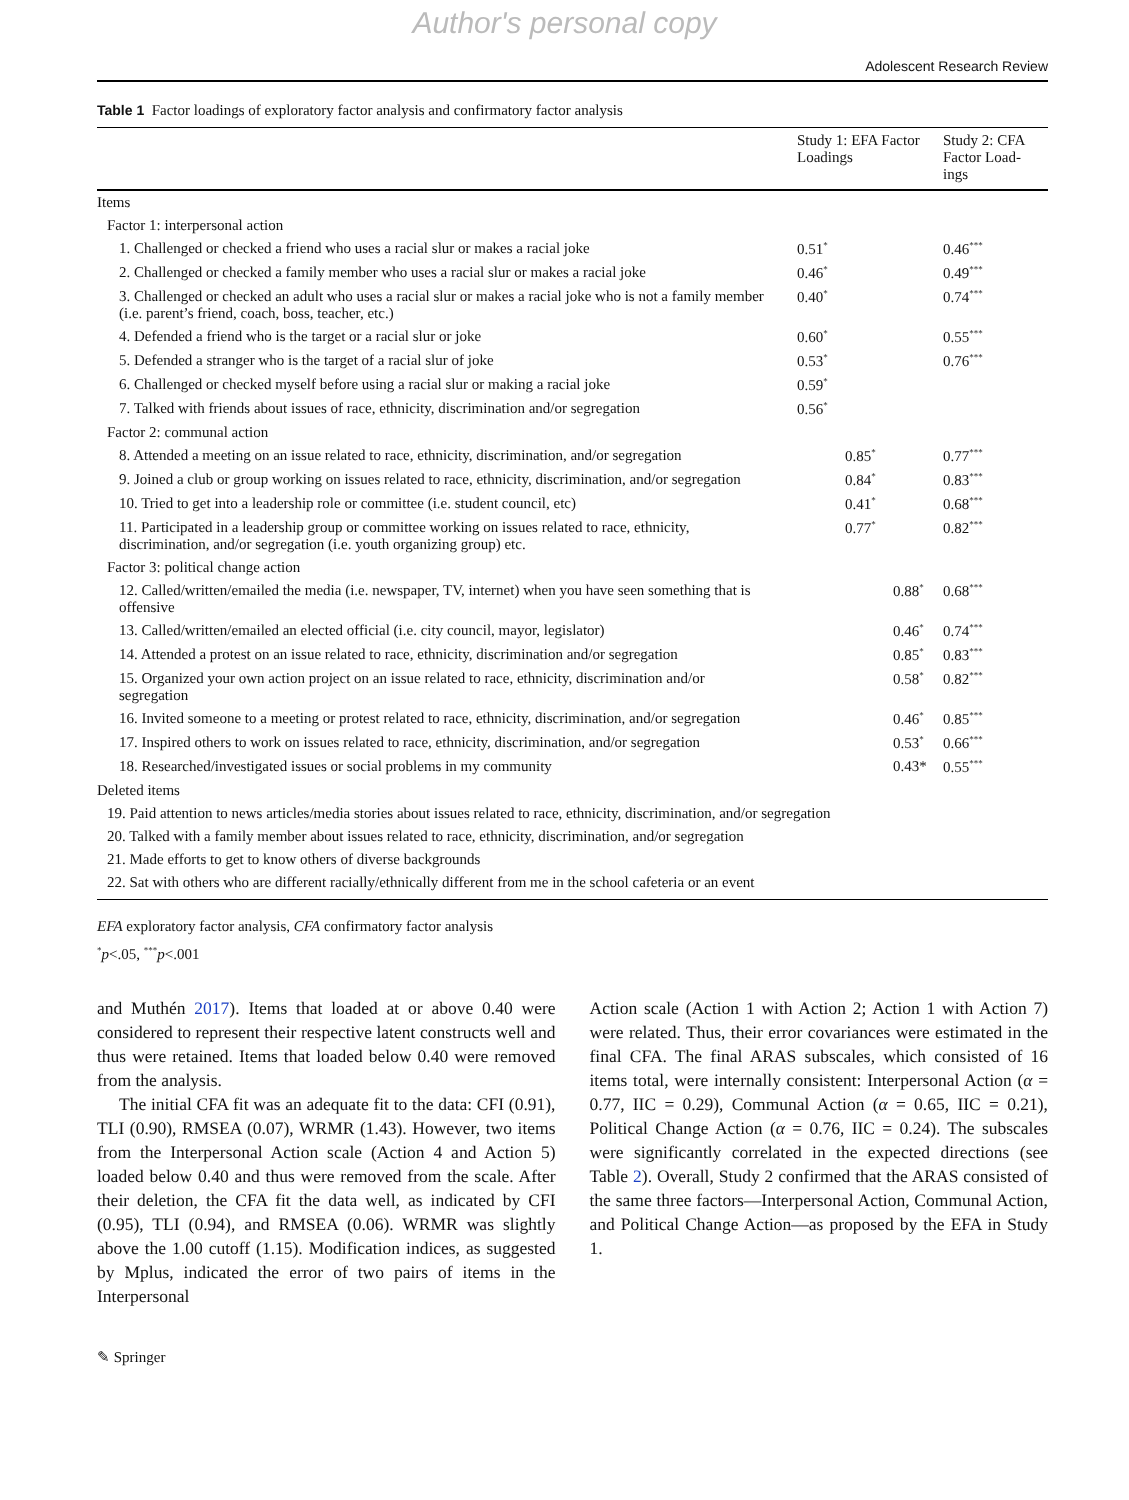Author's personal copy
Adolescent Research Review
Table 1 Factor loadings of exploratory factor analysis and confirmatory factor analysis
| | Study 1: EFA Factor Loadings | | | Study 2: CFA Factor Load- ings |
| --- | --- | --- | --- | --- |
| Items | | | | |
| Factor 1: interpersonal action | | | | |
| 1. Challenged or checked a friend who uses a racial slur or makes a racial joke | 0.51<sup>*</sup> | | | 0.46<sup>***</sup> |
| 2. Challenged or checked a family member who uses a racial slur or makes a racial joke | 0.46<sup>*</sup> | | | 0.49<sup>***</sup> |
| 3. Challenged or checked an adult who uses a racial slur or makes a racial joke who is not a family member (i.e. parent’s friend, coach, boss, teacher, etc.) | 0.40<sup>*</sup> | | | 0.74<sup>***</sup> |
| 4. Defended a friend who is the target or a racial slur or joke | 0.60<sup>*</sup> | | | 0.55<sup>***</sup> |
| 5. Defended a stranger who is the target of a racial slur of joke | 0.53<sup>*</sup> | | | 0.76<sup>***</sup> |
| 6. Challenged or checked myself before using a racial slur or making a racial joke | 0.59<sup>*</sup> | | | |
| 7. Talked with friends about issues of race, ethnicity, discrimination and/or segregation | 0.56<sup>*</sup> | | | |
| Factor 2: communal action | | | | |
| 8. Attended a meeting on an issue related to race, ethnicity, discrimination, and/or segregation | | 0.85<sup>*</sup> | | 0.77<sup>***</sup> |
| 9. Joined a club or group working on issues related to race, ethnicity, discrimination, and/or segregation | | 0.84<sup>*</sup> | | 0.83<sup>***</sup> |
| 10. Tried to get into a leadership role or committee (i.e. student council, etc) | | 0.41<sup>*</sup> | | 0.68<sup>***</sup> |
| 11. Participated in a leadership group or committee working on issues related to race, ethnicity, discrimination, and/or segregation (i.e. youth organizing group) etc. | | 0.77<sup>*</sup> | | 0.82<sup>***</sup> |
| Factor 3: political change action | | | | |
| 12. Called/written/emailed the media (i.e. newspaper, TV, internet) when you have seen something that is offensive | | | 0.88<sup>*</sup> | 0.68<sup>***</sup> |
| 13. Called/written/emailed an elected official (i.e. city council, mayor, legislator) | | | 0.46<sup>*</sup> | 0.74<sup>***</sup> |
| 14. Attended a protest on an issue related to race, ethnicity, discrimination and/or segregation | | | 0.85<sup>*</sup> | 0.83<sup>***</sup> |
| 15. Organized your own action project on an issue related to race, ethnicity, discrimination and/or segregation | | | 0.58<sup>*</sup> | 0.82<sup>***</sup> |
| 16. Invited someone to a meeting or protest related to race, ethnicity, discrimination, and/or segregation | | | 0.46<sup>*</sup> | 0.85<sup>***</sup> |
| 17. Inspired others to work on issues related to race, ethnicity, discrimination, and/or segregation | | | 0.53<sup>*</sup> | 0.66<sup>***</sup> |
| 18. Researched/investigated issues or social problems in my community | | | 0.43* | 0.55<sup>***</sup> |
| Deleted items | | | | |
| 19. Paid attention to news articles/media stories about issues related to race, ethnicity, discrimination, and/or segregation | | | | |
| 20. Talked with a family member about issues related to race, ethnicity, discrimination, and/or segregation | | | | |
| 21. Made efforts to get to know others of diverse backgrounds | | | | |
| 22. Sat with others who are different racially/ethnically different from me in the school cafeteria or an event | | | | |
EFA exploratory factor analysis, CFA confirmatory factor analysis
<sup>*</sup> p<.05, <sup>***</sup>p<.001
and Muthén 2017). Items that loaded at or above 0.40 were considered to represent their respective latent constructs well and thus were retained. Items that loaded below 0.40 were removed from the analysis.
The initial CFA fit was an adequate fit to the data: CFI (0.91), TLI (0.90), RMSEA (0.07), WRMR (1.43). However, two items from the Interpersonal Action scale (Action 4 and Action 5) loaded below 0.40 and thus were removed from the scale. After their deletion, the CFA fit the data well, as indicated by CFI (0.95), TLI (0.94), and RMSEA (0.06). WRMR was slightly above the 1.00 cutoff (1.15). Modification indices, as suggested by Mplus, indicated the error of two pairs of items in the Interpersonal
Action scale (Action 1 with Action 2; Action 1 with Action 7) were related. Thus, their error covariances were estimated in the final CFA. The final ARAS subscales, which consisted of 16 items total, were internally consistent: Interpersonal Action (α = 0.77, IIC = 0.29), Communal Action (α = 0.65, IIC = 0.21), Political Change Action (α = 0.76, IIC = 0.24). The subscales were significantly correlated in the expected directions (see Table 2). Overall, Study 2 confirmed that the ARAS consisted of the same three factors—Interpersonal Action, Communal Action, and Political Change Action—as proposed by the EFA in Study 1.
✎ Springer